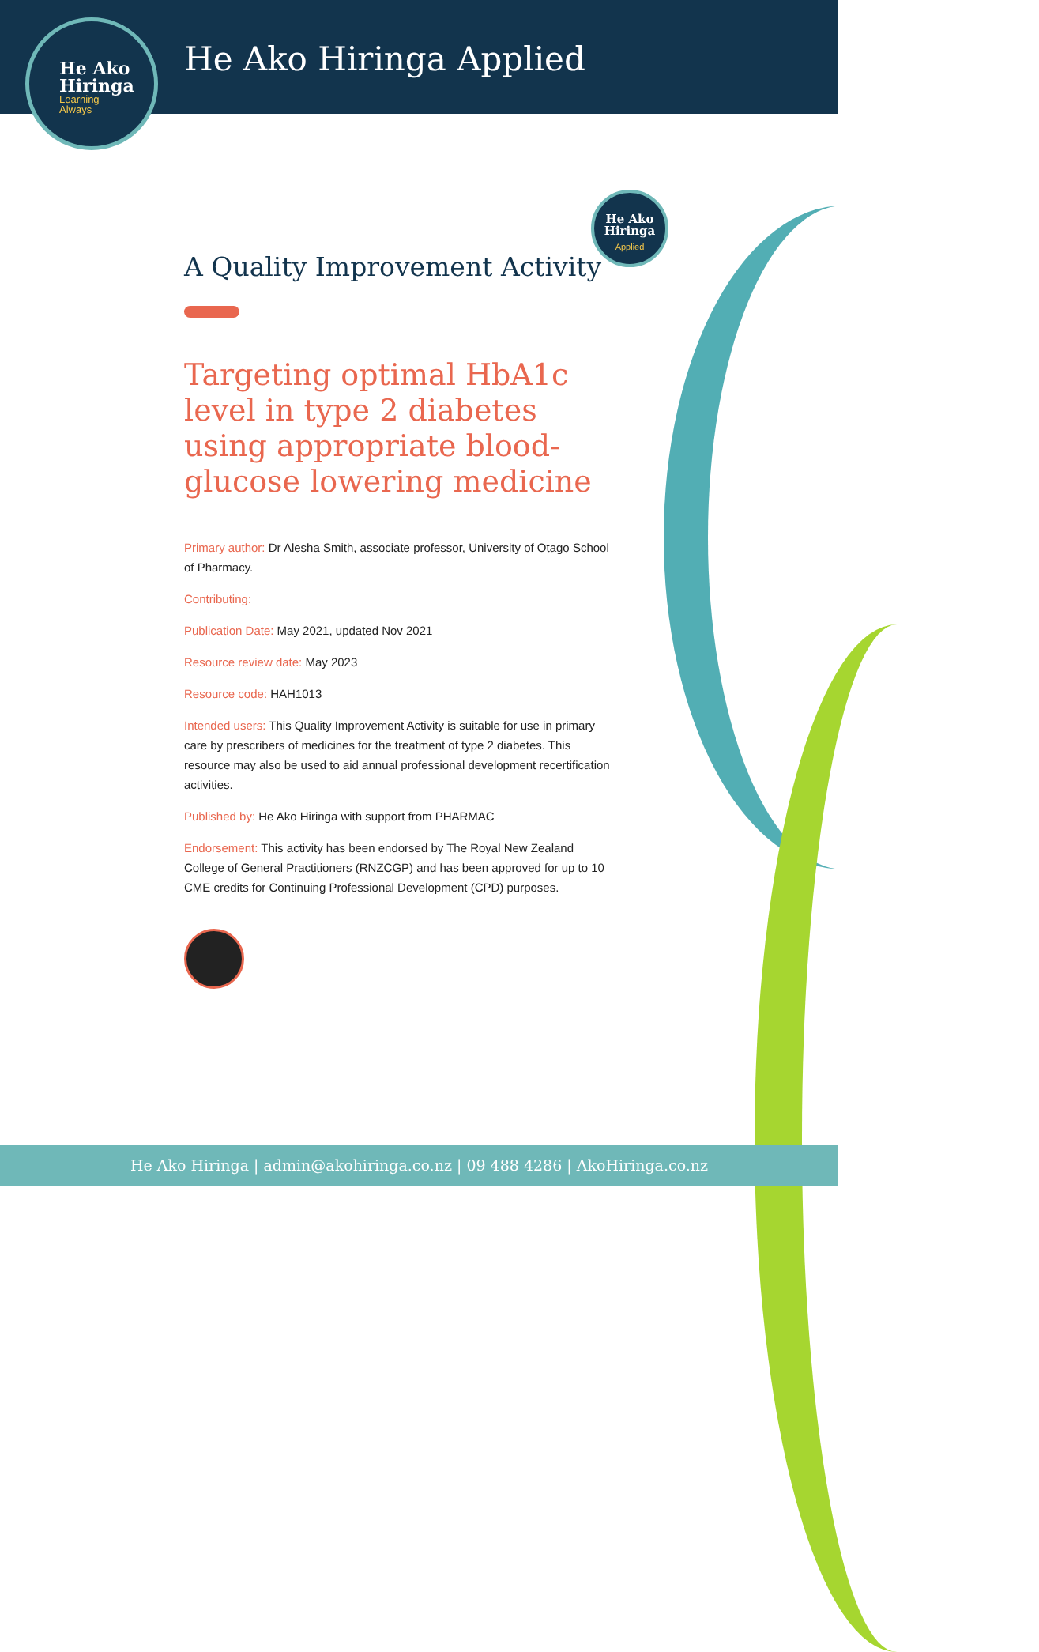He Ako
Hiringa
Learning
Always
He Ako Hiringa Applied
He Ako
Hiringa
Applied
A Quality Improvement Activity
Targeting optimal HbA1c level in type 2 diabetes using appropriate blood-glucose lowering medicine
Primary author: Dr Alesha Smith, associate professor, University of Otago School of Pharmacy.
Contributing:
Publication Date: May 2021, updated Nov 2021
Resource review date: May 2023
Resource code: HAH1013
Intended users: This Quality Improvement Activity is suitable for use in primary care by prescribers of medicines for the treatment of type 2 diabetes. This resource may also be used to aid annual professional development recertification activities.
Published by: He Ako Hiringa with support from PHARMAC
Endorsement: This activity has been endorsed by The Royal New Zealand College of General Practitioners (RNZCGP) and has been approved for up to 10 CME credits for Continuing Professional Development (CPD) purposes.
He Ako Hiringa | admin@akohiringa.co.nz | 09 488 4286 | AkoHiringa.co.nz